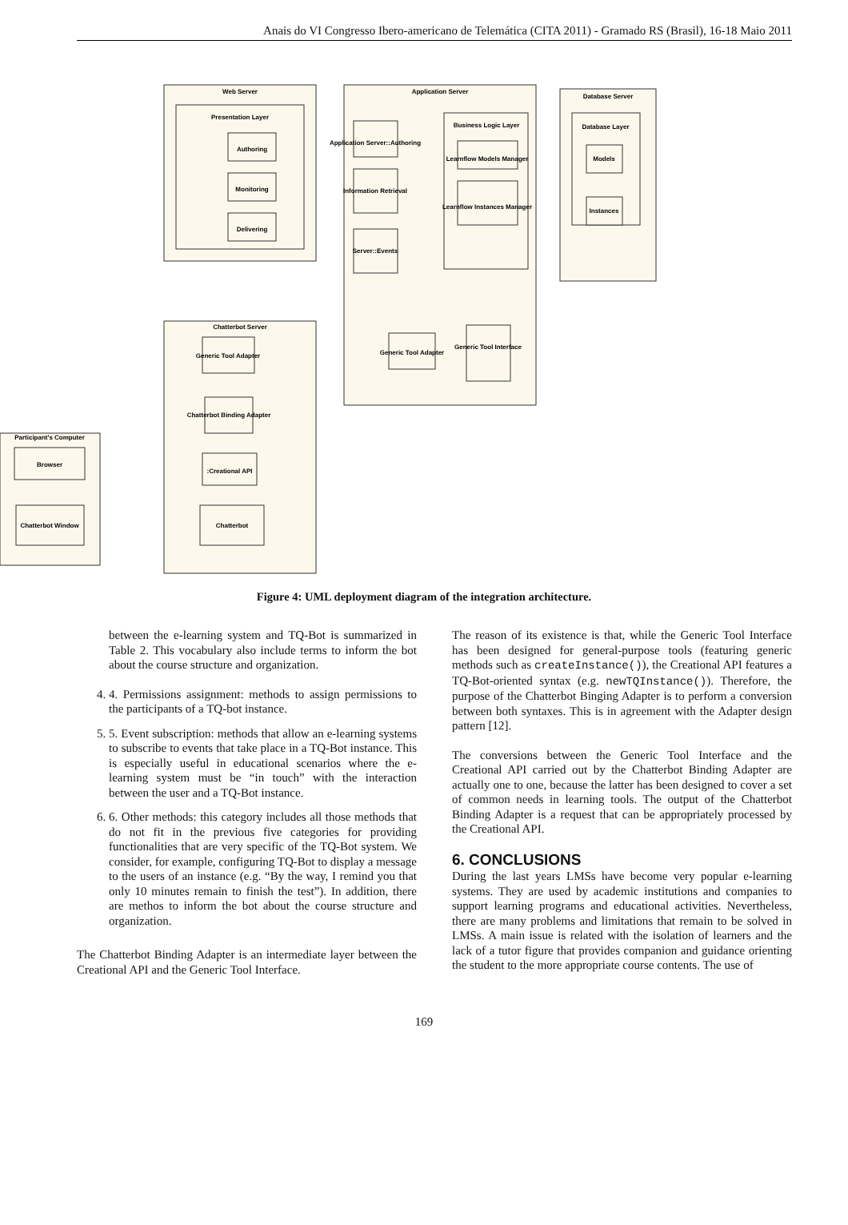Anais do VI Congresso Ibero-americano de Telemática (CITA 2011) - Gramado RS (Brasil), 16-18 Maio 2011
Web Server
Application Server
Database Server
Presentation Layer
Business Logic Layer
Database Layer
Authoring
Monitoring
Delivering
Application Server::Authoring
Information Retrieval
Server::Events
Learnflow Models Manager
Learnflow Instances Manager
Models
Instances
Chatterbot Server
Generic Tool Adapter
Chatterbot Binding Adapter
:Creational API
Chatterbot
Participant's Computer
Browser
Chatterbot Window
Generic Tool Adapter
Generic Tool Interface
Figure 4: UML deployment diagram of the integration architecture.
between the e-learning system and TQ-Bot is summarized in Table 2. This vocabulary also include terms to inform the bot about the course structure and organization.
4. 4. Permissions assignment: methods to assign permissions to the participants of a TQ-bot instance.
5. 5. Event subscription: methods that allow an e-learning systems to subscribe to events that take place in a TQ-Bot instance. This is especially useful in educational scenarios where the e-learning system must be “in touch” with the interaction between the user and a TQ-Bot instance.
6. 6. Other methods: this category includes all those methods that do not fit in the previous five categories for providing functionalities that are very specific of the TQ-Bot system. We consider, for example, configuring TQ-Bot to display a message to the users of an instance (e.g. “By the way, I remind you that only 10 minutes remain to finish the test”). In addition, there are methos to inform the bot about the course structure and organization.
The Chatterbot Binding Adapter is an intermediate layer between the Creational API and the Generic Tool Interface.
The reason of its existence is that, while the Generic Tool Interface has been designed for general-purpose tools (featuring generic methods such as createInstance()), the Creational API features a TQ-Bot-oriented syntax (e.g. newTQInstance()). Therefore, the purpose of the Chatterbot Binging Adapter is to perform a conversion between both syntaxes. This is in agreement with the Adapter design pattern [12].
The conversions between the Generic Tool Interface and the Creational API carried out by the Chatterbot Binding Adapter are actually one to one, because the latter has been designed to cover a set of common needs in learning tools. The output of the Chatterbot Binding Adapter is a request that can be appropriately processed by the Creational API.
6. CONCLUSIONS
During the last years LMSs have become very popular e-learning systems. They are used by academic institutions and companies to support learning programs and educational activities. Nevertheless, there are many problems and limitations that remain to be solved in LMSs. A main issue is related with the isolation of learners and the lack of a tutor figure that provides companion and guidance orienting the student to the more appropriate course contents. The use of
169